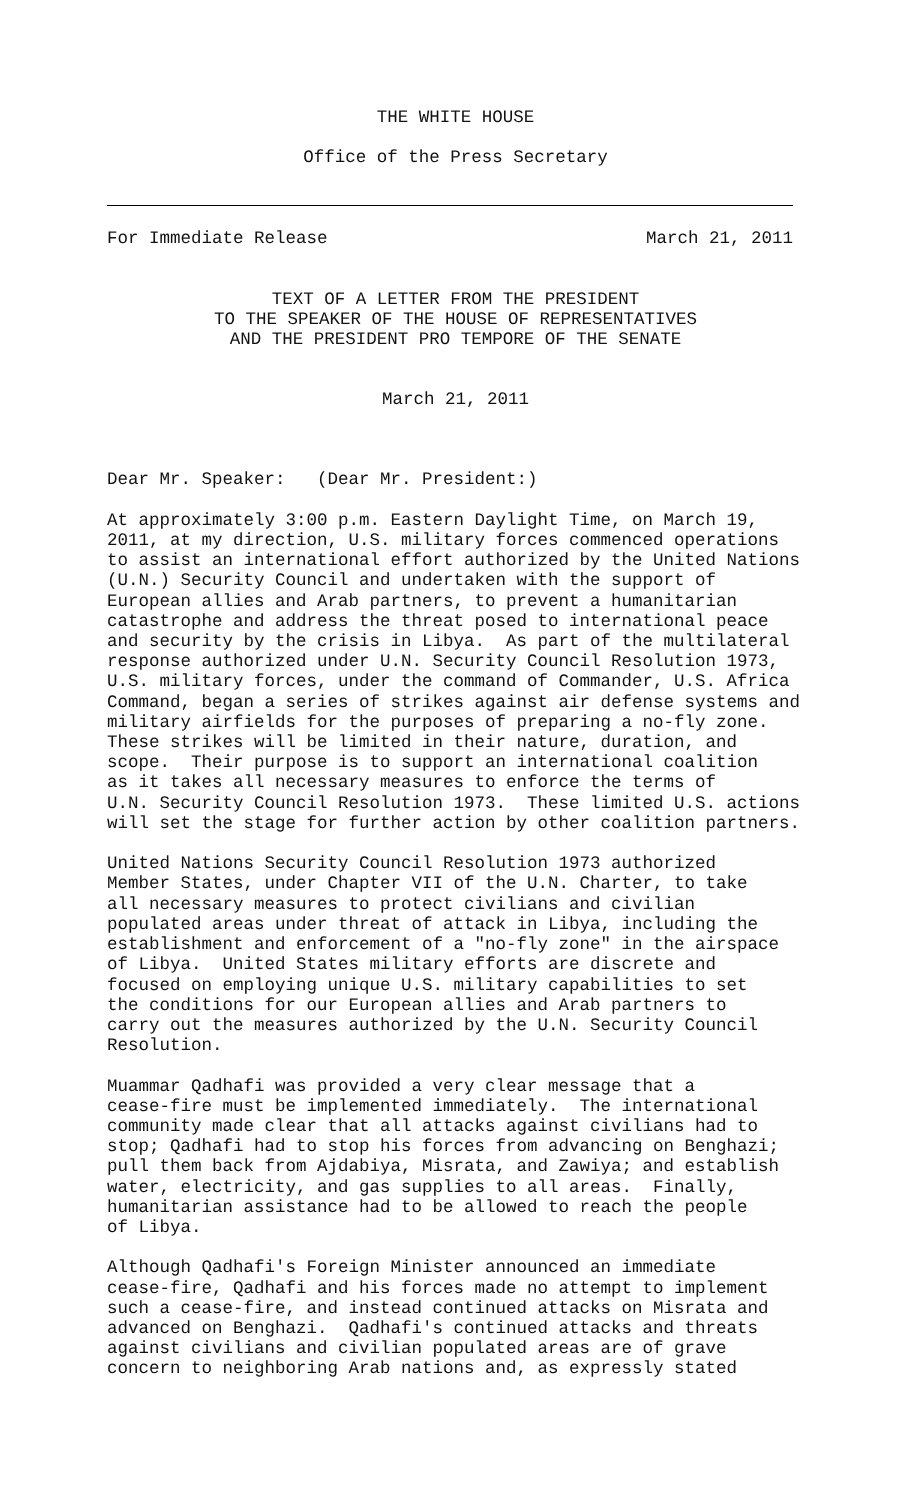THE WHITE HOUSE
Office of the Press Secretary
For Immediate Release March 21, 2011
TEXT OF A LETTER FROM THE PRESIDENT
TO THE SPEAKER OF THE HOUSE OF REPRESENTATIVES
AND THE PRESIDENT PRO TEMPORE OF THE SENATE
March 21, 2011
Dear Mr. Speaker:   (Dear Mr. President:)

At approximately 3:00 p.m. Eastern Daylight Time, on March 19,
2011, at my direction, U.S. military forces commenced operations
to assist an international effort authorized by the United Nations
(U.N.) Security Council and undertaken with the support of
European allies and Arab partners, to prevent a humanitarian
catastrophe and address the threat posed to international peace
and security by the crisis in Libya.  As part of the multilateral
response authorized under U.N. Security Council Resolution 1973,
U.S. military forces, under the command of Commander, U.S. Africa
Command, began a series of strikes against air defense systems and
military airfields for the purposes of preparing a no-fly zone.
These strikes will be limited in their nature, duration, and
scope.  Their purpose is to support an international coalition
as it takes all necessary measures to enforce the terms of
U.N. Security Council Resolution 1973.  These limited U.S. actions
will set the stage for further action by other coalition partners.

United Nations Security Council Resolution 1973 authorized
Member States, under Chapter VII of the U.N. Charter, to take
all necessary measures to protect civilians and civilian
populated areas under threat of attack in Libya, including the
establishment and enforcement of a "no-fly zone" in the airspace
of Libya.  United States military efforts are discrete and
focused on employing unique U.S. military capabilities to set
the conditions for our European allies and Arab partners to
carry out the measures authorized by the U.N. Security Council
Resolution.

Muammar Qadhafi was provided a very clear message that a
cease-fire must be implemented immediately.  The international
community made clear that all attacks against civilians had to
stop; Qadhafi had to stop his forces from advancing on Benghazi;
pull them back from Ajdabiya, Misrata, and Zawiya; and establish
water, electricity, and gas supplies to all areas.  Finally,
humanitarian assistance had to be allowed to reach the people
of Libya.

Although Qadhafi's Foreign Minister announced an immediate
cease-fire, Qadhafi and his forces made no attempt to implement
such a cease-fire, and instead continued attacks on Misrata and
advanced on Benghazi.  Qadhafi's continued attacks and threats
against civilians and civilian populated areas are of grave
concern to neighboring Arab nations and, as expressly stated